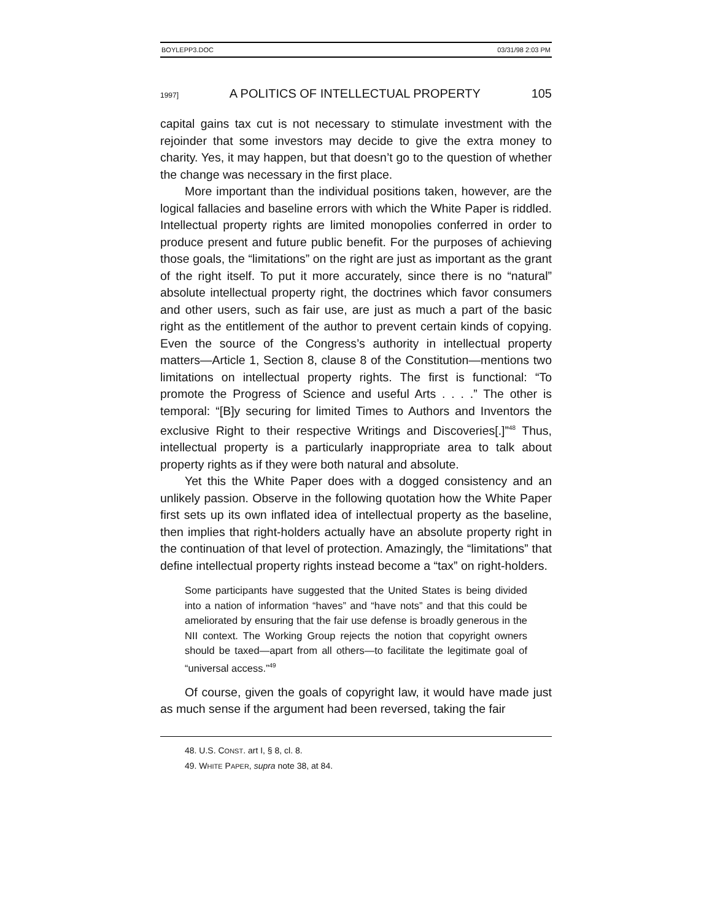BOYLEPP3.DOC 03/31/98 2:03 PM
1997] A POLITICS OF INTELLECTUAL PROPERTY 105
capital gains tax cut is not necessary to stimulate investment with the rejoinder that some investors may decide to give the extra money to charity. Yes, it may happen, but that doesn’t go to the question of whether the change was necessary in the first place.
More important than the individual positions taken, however, are the logical fallacies and baseline errors with which the White Paper is riddled. Intellectual property rights are limited monopolies conferred in order to produce present and future public benefit. For the purposes of achieving those goals, the “limitations” on the right are just as important as the grant of the right itself. To put it more accurately, since there is no “natural” absolute intellectual property right, the doctrines which favor consumers and other users, such as fair use, are just as much a part of the basic right as the entitlement of the author to prevent certain kinds of copying. Even the source of the Congress’s authority in intellectual property matters—Article 1, Section 8, clause 8 of the Constitution—mentions two limitations on intellectual property rights. The first is functional: “To promote the Progress of Science and useful Arts . . . .” The other is temporal: “[B]y securing for limited Times to Authors and Inventors the exclusive Right to their respective Writings and Discoveries[.]”<sup>48</sup> Thus, intellectual property is a particularly inappropriate area to talk about property rights as if they were both natural and absolute.
Yet this the White Paper does with a dogged consistency and an unlikely passion. Observe in the following quotation how the White Paper first sets up its own inflated idea of intellectual property as the baseline, then implies that right-holders actually have an absolute property right in the continuation of that level of protection. Amazingly, the “limitations” that define intellectual property rights instead become a “tax” on right-holders.
Some participants have suggested that the United States is being divided into a nation of information “haves” and “have nots” and that this could be ameliorated by ensuring that the fair use defense is broadly generous in the NII context. The Working Group rejects the notion that copyright owners should be taxed—apart from all others—to facilitate the legitimate goal of “universal access.”<sup>49</sup>
Of course, given the goals of copyright law, it would have made just as much sense if the argument had been reversed, taking the fair
48. U.S. CONST. art I, § 8, cl. 8.
49. WHITE PAPER, supra note 38, at 84.